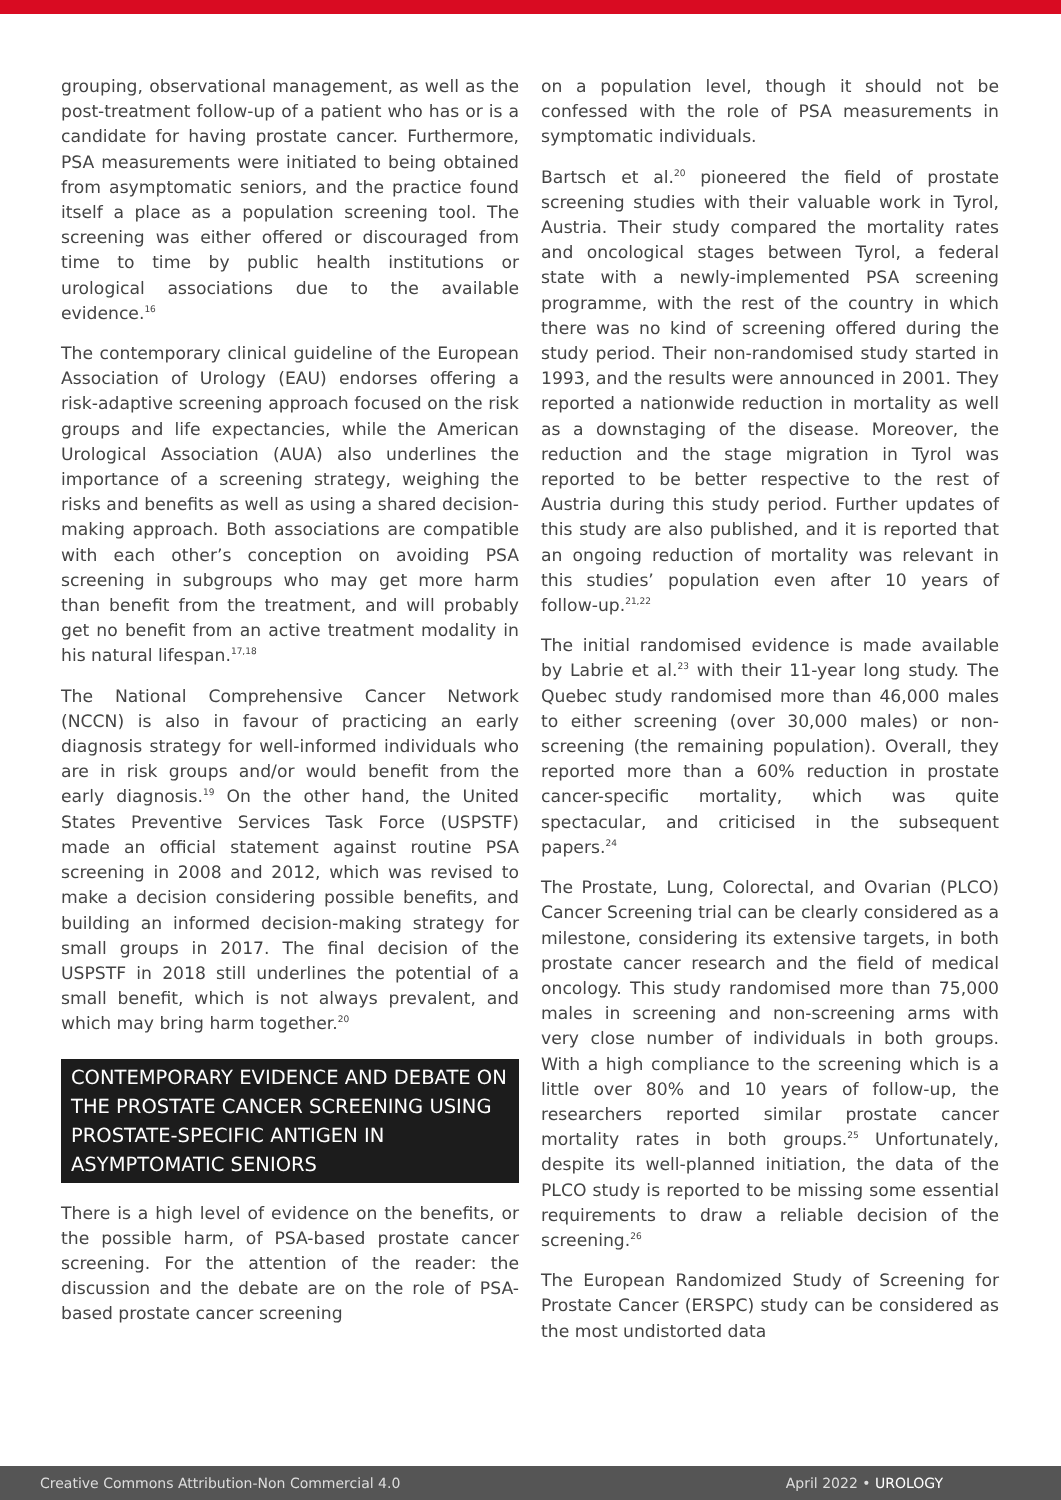grouping, observational management, as well as the post-treatment follow-up of a patient who has or is a candidate for having prostate cancer. Furthermore, PSA measurements were initiated to being obtained from asymptomatic seniors, and the practice found itself a place as a population screening tool. The screening was either offered or discouraged from time to time by public health institutions or urological associations due to the available evidence.<sup>16</sup>
The contemporary clinical guideline of the European Association of Urology (EAU) endorses offering a risk-adaptive screening approach focused on the risk groups and life expectancies, while the American Urological Association (AUA) also underlines the importance of a screening strategy, weighing the risks and benefits as well as using a shared decision-making approach. Both associations are compatible with each other’s conception on avoiding PSA screening in subgroups who may get more harm than benefit from the treatment, and will probably get no benefit from an active treatment modality in his natural lifespan.<sup>17,18</sup>
The National Comprehensive Cancer Network (NCCN) is also in favour of practicing an early diagnosis strategy for well-informed individuals who are in risk groups and/or would benefit from the early diagnosis.<sup>19</sup> On the other hand, the United States Preventive Services Task Force (USPSTF) made an official statement against routine PSA screening in 2008 and 2012, which was revised to make a decision considering possible benefits, and building an informed decision-making strategy for small groups in 2017. The final decision of the USPSTF in 2018 still underlines the potential of a small benefit, which is not always prevalent, and which may bring harm together.<sup>20</sup>
CONTEMPORARY EVIDENCE AND DEBATE ON THE PROSTATE CANCER SCREENING USING PROSTATE-SPECIFIC ANTIGEN IN ASYMPTOMATIC SENIORS
There is a high level of evidence on the benefits, or the possible harm, of PSA-based prostate cancer screening. For the attention of the reader: the discussion and the debate are on the role of PSA-based prostate cancer screening
on a population level, though it should not be confessed with the role of PSA measurements in symptomatic individuals.
Bartsch et al.<sup>20</sup> pioneered the field of prostate screening studies with their valuable work in Tyrol, Austria. Their study compared the mortality rates and oncological stages between Tyrol, a federal state with a newly-implemented PSA screening programme, with the rest of the country in which there was no kind of screening offered during the study period. Their non-randomised study started in 1993, and the results were announced in 2001. They reported a nationwide reduction in mortality as well as a downstaging of the disease. Moreover, the reduction and the stage migration in Tyrol was reported to be better respective to the rest of Austria during this study period. Further updates of this study are also published, and it is reported that an ongoing reduction of mortality was relevant in this studies’ population even after 10 years of follow-up.<sup>21,22</sup>
The initial randomised evidence is made available by Labrie et al.<sup>23</sup> with their 11-year long study. The Quebec study randomised more than 46,000 males to either screening (over 30,000 males) or non-screening (the remaining population). Overall, they reported more than a 60% reduction in prostate cancer-specific mortality, which was quite spectacular, and criticised in the subsequent papers.<sup>24</sup>
The Prostate, Lung, Colorectal, and Ovarian (PLCO) Cancer Screening trial can be clearly considered as a milestone, considering its extensive targets, in both prostate cancer research and the field of medical oncology. This study randomised more than 75,000 males in screening and non-screening arms with very close number of individuals in both groups. With a high compliance to the screening which is a little over 80% and 10 years of follow-up, the researchers reported similar prostate cancer mortality rates in both groups.<sup>25</sup> Unfortunately, despite its well-planned initiation, the data of the PLCO study is reported to be missing some essential requirements to draw a reliable decision of the screening.<sup>26</sup>
The European Randomized Study of Screening for Prostate Cancer (ERSPC) study can be considered as the most undistorted data
Creative Commons Attribution-Non Commercial 4.0 April 2022 • UROLOGY